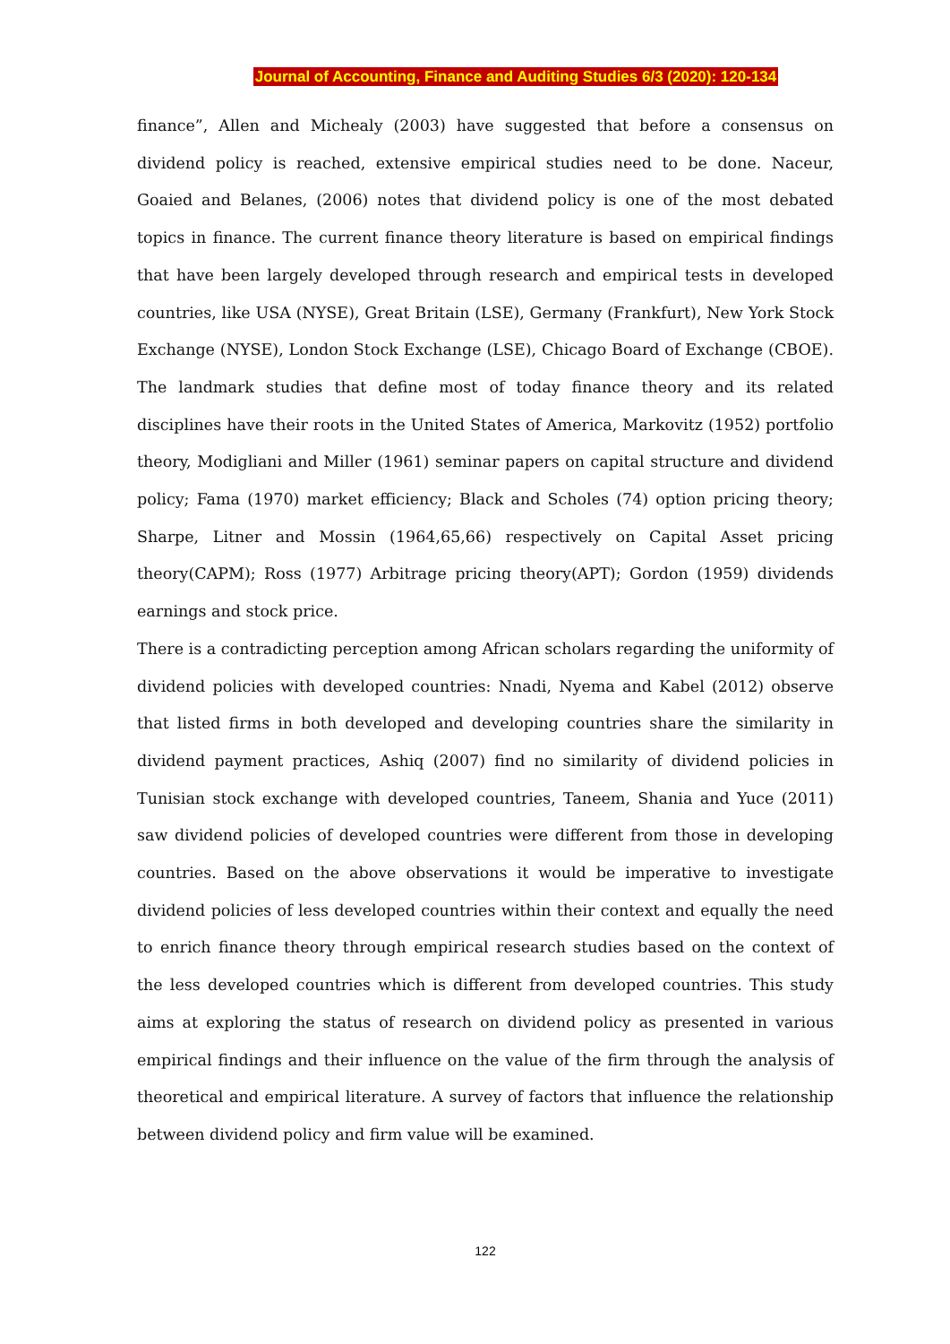Journal of Accounting, Finance and Auditing Studies 6/3 (2020): 120-134
finance”, Allen and Michealy (2003) have suggested that before a consensus on dividend policy is reached, extensive empirical studies need to be done. Naceur, Goaied and Belanes, (2006) notes that dividend policy is one of the most debated topics in finance. The current finance theory literature is based on empirical findings that have been largely developed through research and empirical tests in developed countries, like USA (NYSE), Great Britain (LSE), Germany (Frankfurt), New York Stock Exchange (NYSE), London Stock Exchange (LSE), Chicago Board of Exchange (CBOE). The landmark studies that define most of today finance theory and its related disciplines have their roots in the United States of America, Markovitz (1952) portfolio theory, Modigliani and Miller (1961) seminar papers on capital structure and dividend policy; Fama (1970) market efficiency; Black and Scholes (74) option pricing theory; Sharpe, Litner and Mossin (1964,65,66) respectively on Capital Asset pricing theory(CAPM); Ross (1977) Arbitrage pricing theory(APT); Gordon (1959) dividends earnings and stock price.
There is a contradicting perception among African scholars regarding the uniformity of dividend policies with developed countries: Nnadi, Nyema and Kabel (2012) observe that listed firms in both developed and developing countries share the similarity in dividend payment practices, Ashiq (2007) find no similarity of dividend policies in Tunisian stock exchange with developed countries, Taneem, Shania and Yuce (2011) saw dividend policies of developed countries were different from those in developing countries. Based on the above observations it would be imperative to investigate dividend policies of less developed countries within their context and equally the need to enrich finance theory through empirical research studies based on the context of the less developed countries which is different from developed countries. This study aims at exploring the status of research on dividend policy as presented in various empirical findings and their influence on the value of the firm through the analysis of theoretical and empirical literature. A survey of factors that influence the relationship between dividend policy and firm value will be examined.
122